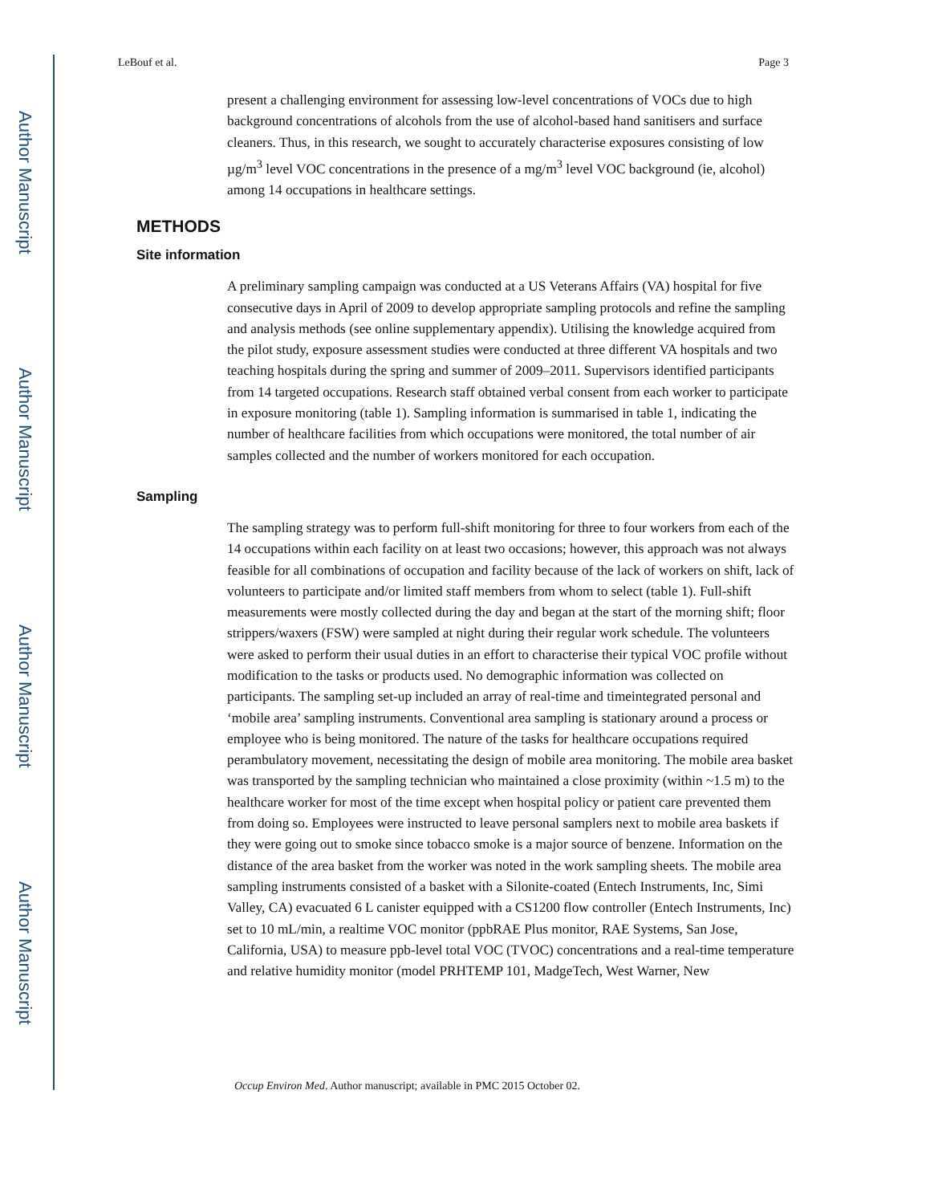Author Manuscript
Author Manuscript
Author Manuscript
Author Manuscript
LeBouf et al. Page 3
present a challenging environment for assessing low-level concentrations of VOCs due to high background concentrations of alcohols from the use of alcohol-based hand sanitisers and surface cleaners. Thus, in this research, we sought to accurately characterise exposures consisting of low µg/m<sup>3</sup> level VOC concentrations in the presence of a mg/m<sup>3</sup> level VOC background (ie, alcohol) among 14 occupations in healthcare settings.
METHODS
Site information
A preliminary sampling campaign was conducted at a US Veterans Affairs (VA) hospital for five consecutive days in April of 2009 to develop appropriate sampling protocols and refine the sampling and analysis methods (see online supplementary appendix). Utilising the knowledge acquired from the pilot study, exposure assessment studies were conducted at three different VA hospitals and two teaching hospitals during the spring and summer of 2009–2011. Supervisors identified participants from 14 targeted occupations. Research staff obtained verbal consent from each worker to participate in exposure monitoring (table 1). Sampling information is summarised in table 1, indicating the number of healthcare facilities from which occupations were monitored, the total number of air samples collected and the number of workers monitored for each occupation.
Sampling
The sampling strategy was to perform full-shift monitoring for three to four workers from each of the 14 occupations within each facility on at least two occasions; however, this approach was not always feasible for all combinations of occupation and facility because of the lack of workers on shift, lack of volunteers to participate and/or limited staff members from whom to select (table 1). Full-shift measurements were mostly collected during the day and began at the start of the morning shift; floor strippers/waxers (FSW) were sampled at night during their regular work schedule. The volunteers were asked to perform their usual duties in an effort to characterise their typical VOC profile without modification to the tasks or products used. No demographic information was collected on participants. The sampling set-up included an array of real-time and timeintegrated personal and ‘mobile area’ sampling instruments. Conventional area sampling is stationary around a process or employee who is being monitored. The nature of the tasks for healthcare occupations required perambulatory movement, necessitating the design of mobile area monitoring. The mobile area basket was transported by the sampling technician who maintained a close proximity (within ~1.5 m) to the healthcare worker for most of the time except when hospital policy or patient care prevented them from doing so. Employees were instructed to leave personal samplers next to mobile area baskets if they were going out to smoke since tobacco smoke is a major source of benzene. Information on the distance of the area basket from the worker was noted in the work sampling sheets. The mobile area sampling instruments consisted of a basket with a Silonite-coated (Entech Instruments, Inc, Simi Valley, CA) evacuated 6 L canister equipped with a CS1200 flow controller (Entech Instruments, Inc) set to 10 mL/min, a realtime VOC monitor (ppbRAE Plus monitor, RAE Systems, San Jose, California, USA) to measure ppb-level total VOC (TVOC) concentrations and a real-time temperature and relative humidity monitor (model PRHTEMP 101, MadgeTech, West Warner, New
Occup Environ Med. Author manuscript; available in PMC 2015 October 02.